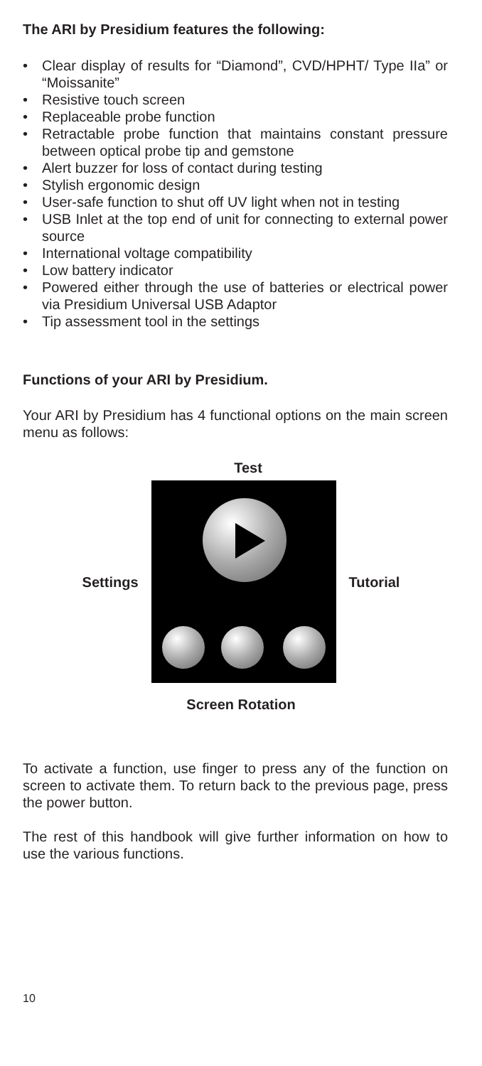The ARI by Presidium features the following:
• Clear display of results for “Diamond”, CVD/HPHT/ Type IIa” or “Moissanite”
• Resistive touch screen
• Replaceable probe function
• Retractable probe function that maintains constant pressure between optical probe tip and gemstone
• Alert buzzer for loss of contact during testing
• Stylish ergonomic design
• User-safe function to shut off UV light when not in testing
• USB Inlet at the top end of unit for connecting to external power source
• International voltage compatibility
• Low battery indicator
• Powered either through the use of batteries or electrical power via Presidium Universal USB Adaptor
• Tip assessment tool in the settings
Functions of your ARI by Presidium.
Your ARI by Presidium has 4 functional options on the main screen menu as follows:
Test
Settings Tutorial
Screen Rotation
To activate a function, use finger to press any of the function on screen to activate them. To return back to the previous page, press the power button.
The rest of this handbook will give further information on how to use the various functions.
10